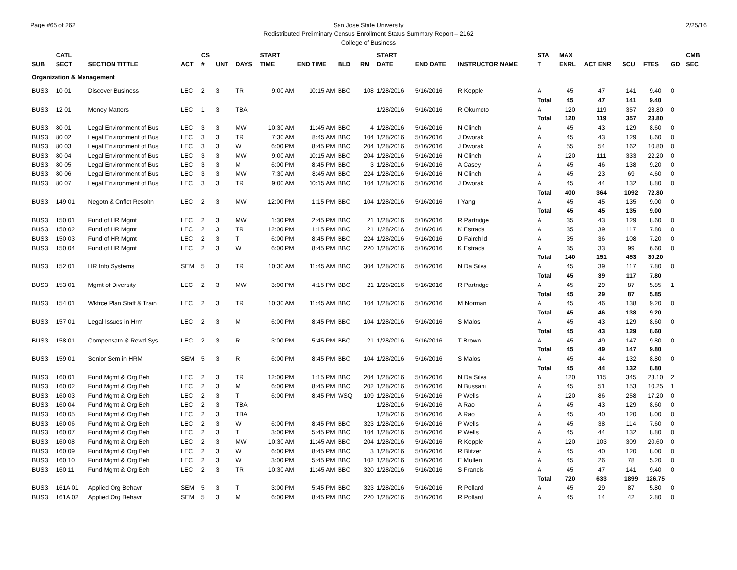Page #65 of 262 2/25/16
San Jose State University
Redistributed Preliminary Census Enrollment Status Summary Report – 2162
College of Business
| | CATL | | | CS | | | START | | | | START | | | STA | MAX | | | | | CMB |
| --- | --- | --- | --- | --- | --- | --- | --- | --- | --- | --- | --- | --- | --- | --- | --- | --- | --- | --- | --- | --- |
| SUB | SECT | SECTION TITTLE | ACT | # | UNT | DAYS | TIME | END TIME | BLD | RM | DATE | END DATE | INSTRUCTOR NAME | T | ENRL | ACT ENR | SCU | FTES | GD | SEC |
| Organization & Management | | | | | | | | | | | | | | | | | | | | |
| BUS3 | 10 01 | Discover Business | LEC | 2 | 3 | TR | 9:00 AM | 10:15 AM | BBC | 108 | 1/28/2016 | 5/16/2016 | R Kepple | A | 45 | 47 | 141 | 9.40 | 0 | |
| | | | | | | | | | | | | | | Total | 45 | 47 | 141 | 9.40 | | |
| BUS3 | 12 01 | Money Matters | LEC | 1 | 3 | TBA | | | | | 1/28/2016 | 5/16/2016 | R Okumoto | A | 120 | 119 | 357 | 23.80 | 0 | |
| | | | | | | | | | | | | | | Total | 120 | 119 | 357 | 23.80 | | |
| BUS3 | 80 01 | Legal Environment of Bus | LEC | 3 | 3 | MW | 10:30 AM | 11:45 AM | BBC | 4 | 1/28/2016 | 5/16/2016 | N Clinch | A | 45 | 43 | 129 | 8.60 | 0 | |
| BUS3 | 80 02 | Legal Environment of Bus | LEC | 3 | 3 | TR | 7:30 AM | 8:45 AM | BBC | 104 | 1/28/2016 | 5/16/2016 | J Dworak | A | 45 | 43 | 129 | 8.60 | 0 | |
| BUS3 | 80 03 | Legal Environment of Bus | LEC | 3 | 3 | W | 6:00 PM | 8:45 PM | BBC | 204 | 1/28/2016 | 5/16/2016 | J Dworak | A | 55 | 54 | 162 | 10.80 | 0 | |
| BUS3 | 80 04 | Legal Environment of Bus | LEC | 3 | 3 | MW | 9:00 AM | 10:15 AM | BBC | 204 | 1/28/2016 | 5/16/2016 | N Clinch | A | 120 | 111 | 333 | 22.20 | 0 | |
| BUS3 | 80 05 | Legal Environment of Bus | LEC | 3 | 3 | M | 6:00 PM | 8:45 PM | BBC | 3 | 1/28/2016 | 5/16/2016 | A Casey | A | 45 | 46 | 138 | 9.20 | 0 | |
| BUS3 | 80 06 | Legal Environment of Bus | LEC | 3 | 3 | MW | 7:30 AM | 8:45 AM | BBC | 224 | 1/28/2016 | 5/16/2016 | N Clinch | A | 45 | 23 | 69 | 4.60 | 0 | |
| BUS3 | 80 07 | Legal Environment of Bus | LEC | 3 | 3 | TR | 9:00 AM | 10:15 AM | BBC | 104 | 1/28/2016 | 5/16/2016 | J Dworak | A | 45 | 44 | 132 | 8.80 | 0 | |
| | | | | | | | | | | | | | | Total | 400 | 364 | 1092 | 72.80 | | |
| BUS3 | 149 01 | Negotn & Cnflct Resoltn | LEC | 2 | 3 | MW | 12:00 PM | 1:15 PM | BBC | 104 | 1/28/2016 | 5/16/2016 | I Yang | A | 45 | 45 | 135 | 9.00 | 0 | |
| | | | | | | | | | | | | | | Total | 45 | 45 | 135 | 9.00 | | |
| BUS3 | 150 01 | Fund of HR Mgmt | LEC | 2 | 3 | MW | 1:30 PM | 2:45 PM | BBC | 21 | 1/28/2016 | 5/16/2016 | R Partridge | A | 35 | 43 | 129 | 8.60 | 0 | |
| BUS3 | 150 02 | Fund of HR Mgmt | LEC | 2 | 3 | TR | 12:00 PM | 1:15 PM | BBC | 21 | 1/28/2016 | 5/16/2016 | K Estrada | A | 35 | 39 | 117 | 7.80 | 0 | |
| BUS3 | 150 03 | Fund of HR Mgmt | LEC | 2 | 3 | T | 6:00 PM | 8:45 PM | BBC | 224 | 1/28/2016 | 5/16/2016 | D Fairchild | A | 35 | 36 | 108 | 7.20 | 0 | |
| BUS3 | 150 04 | Fund of HR Mgmt | LEC | 2 | 3 | W | 6:00 PM | 8:45 PM | BBC | 220 | 1/28/2016 | 5/16/2016 | K Estrada | A | 35 | 33 | 99 | 6.60 | 0 | |
| | | | | | | | | | | | | | | Total | 140 | 151 | 453 | 30.20 | | |
| BUS3 | 152 01 | HR Info Systems | SEM | 5 | 3 | TR | 10:30 AM | 11:45 AM | BBC | 304 | 1/28/2016 | 5/16/2016 | N Da Silva | A | 45 | 39 | 117 | 7.80 | 0 | |
| | | | | | | | | | | | | | | Total | 45 | 39 | 117 | 7.80 | | |
| BUS3 | 153 01 | Mgmt of Diversity | LEC | 2 | 3 | MW | 3:00 PM | 4:15 PM | BBC | 21 | 1/28/2016 | 5/16/2016 | R Partridge | A | 45 | 29 | 87 | 5.85 | 1 | |
| | | | | | | | | | | | | | | Total | 45 | 29 | 87 | 5.85 | | |
| BUS3 | 154 01 | Wkfrce Plan Staff & Train | LEC | 2 | 3 | TR | 10:30 AM | 11:45 AM | BBC | 104 | 1/28/2016 | 5/16/2016 | M Norman | A | 45 | 46 | 138 | 9.20 | 0 | |
| | | | | | | | | | | | | | | Total | 45 | 46 | 138 | 9.20 | | |
| BUS3 | 157 01 | Legal Issues in Hrm | LEC | 2 | 3 | M | 6:00 PM | 8:45 PM | BBC | 104 | 1/28/2016 | 5/16/2016 | S Malos | A | 45 | 43 | 129 | 8.60 | 0 | |
| | | | | | | | | | | | | | | Total | 45 | 43 | 129 | 8.60 | | |
| BUS3 | 158 01 | Compensatn & Rewd Sys | LEC | 2 | 3 | R | 3:00 PM | 5:45 PM | BBC | 21 | 1/28/2016 | 5/16/2016 | T Brown | A | 45 | 49 | 147 | 9.80 | 0 | |
| | | | | | | | | | | | | | | Total | 45 | 49 | 147 | 9.80 | | |
| BUS3 | 159 01 | Senior Sem in HRM | SEM | 5 | 3 | R | 6:00 PM | 8:45 PM | BBC | 104 | 1/28/2016 | 5/16/2016 | S Malos | A | 45 | 44 | 132 | 8.80 | 0 | |
| | | | | | | | | | | | | | | Total | 45 | 44 | 132 | 8.80 | | |
| BUS3 | 160 01 | Fund Mgmt & Org Beh | LEC | 2 | 3 | TR | 12:00 PM | 1:15 PM | BBC | 204 | 1/28/2016 | 5/16/2016 | N Da Silva | A | 120 | 115 | 345 | 23.10 | 2 | |
| BUS3 | 160 02 | Fund Mgmt & Org Beh | LEC | 2 | 3 | M | 6:00 PM | 8:45 PM | BBC | 202 | 1/28/2016 | 5/16/2016 | N Bussani | A | 45 | 51 | 153 | 10.25 | 1 | |
| BUS3 | 160 03 | Fund Mgmt & Org Beh | LEC | 2 | 3 | T | 6:00 PM | 8:45 PM | WSQ | 109 | 1/28/2016 | 5/16/2016 | P Wells | A | 120 | 86 | 258 | 17.20 | 0 | |
| BUS3 | 160 04 | Fund Mgmt & Org Beh | LEC | 2 | 3 | TBA | | | | | 1/28/2016 | 5/16/2016 | A Rao | A | 45 | 43 | 129 | 8.60 | 0 | |
| BUS3 | 160 05 | Fund Mgmt & Org Beh | LEC | 2 | 3 | TBA | | | | | 1/28/2016 | 5/16/2016 | A Rao | A | 45 | 40 | 120 | 8.00 | 0 | |
| BUS3 | 160 06 | Fund Mgmt & Org Beh | LEC | 2 | 3 | W | 6:00 PM | 8:45 PM | BBC | 323 | 1/28/2016 | 5/16/2016 | P Wells | A | 45 | 38 | 114 | 7.60 | 0 | |
| BUS3 | 160 07 | Fund Mgmt & Org Beh | LEC | 2 | 3 | T | 3:00 PM | 5:45 PM | BBC | 104 | 1/28/2016 | 5/16/2016 | P Wells | A | 45 | 44 | 132 | 8.80 | 0 | |
| BUS3 | 160 08 | Fund Mgmt & Org Beh | LEC | 2 | 3 | MW | 10:30 AM | 11:45 AM | BBC | 204 | 1/28/2016 | 5/16/2016 | R Kepple | A | 120 | 103 | 309 | 20.60 | 0 | |
| BUS3 | 160 09 | Fund Mgmt & Org Beh | LEC | 2 | 3 | W | 6:00 PM | 8:45 PM | BBC | 3 | 1/28/2016 | 5/16/2016 | R Blitzer | A | 45 | 40 | 120 | 8.00 | 0 | |
| BUS3 | 160 10 | Fund Mgmt & Org Beh | LEC | 2 | 3 | W | 3:00 PM | 5:45 PM | BBC | 102 | 1/28/2016 | 5/16/2016 | E Mullen | A | 45 | 26 | 78 | 5.20 | 0 | |
| BUS3 | 160 11 | Fund Mgmt & Org Beh | LEC | 2 | 3 | TR | 10:30 AM | 11:45 AM | BBC | 320 | 1/28/2016 | 5/16/2016 | S Francis | A | 45 | 47 | 141 | 9.40 | 0 | |
| | | | | | | | | | | | | | | Total | 720 | 633 | 1899 | 126.75 | | |
| BUS3 | 161A 01 | Applied Org Behavr | SEM | 5 | 3 | T | 3:00 PM | 5:45 PM | BBC | 323 | 1/28/2016 | 5/16/2016 | R Pollard | A | 45 | 29 | 87 | 5.80 | 0 | |
| BUS3 | 161A 02 | Applied Org Behavr | SEM | 5 | 3 | M | 6:00 PM | 8:45 PM | BBC | 220 | 1/28/2016 | 5/16/2016 | R Pollard | A | 45 | 14 | 42 | 2.80 | 0 | |